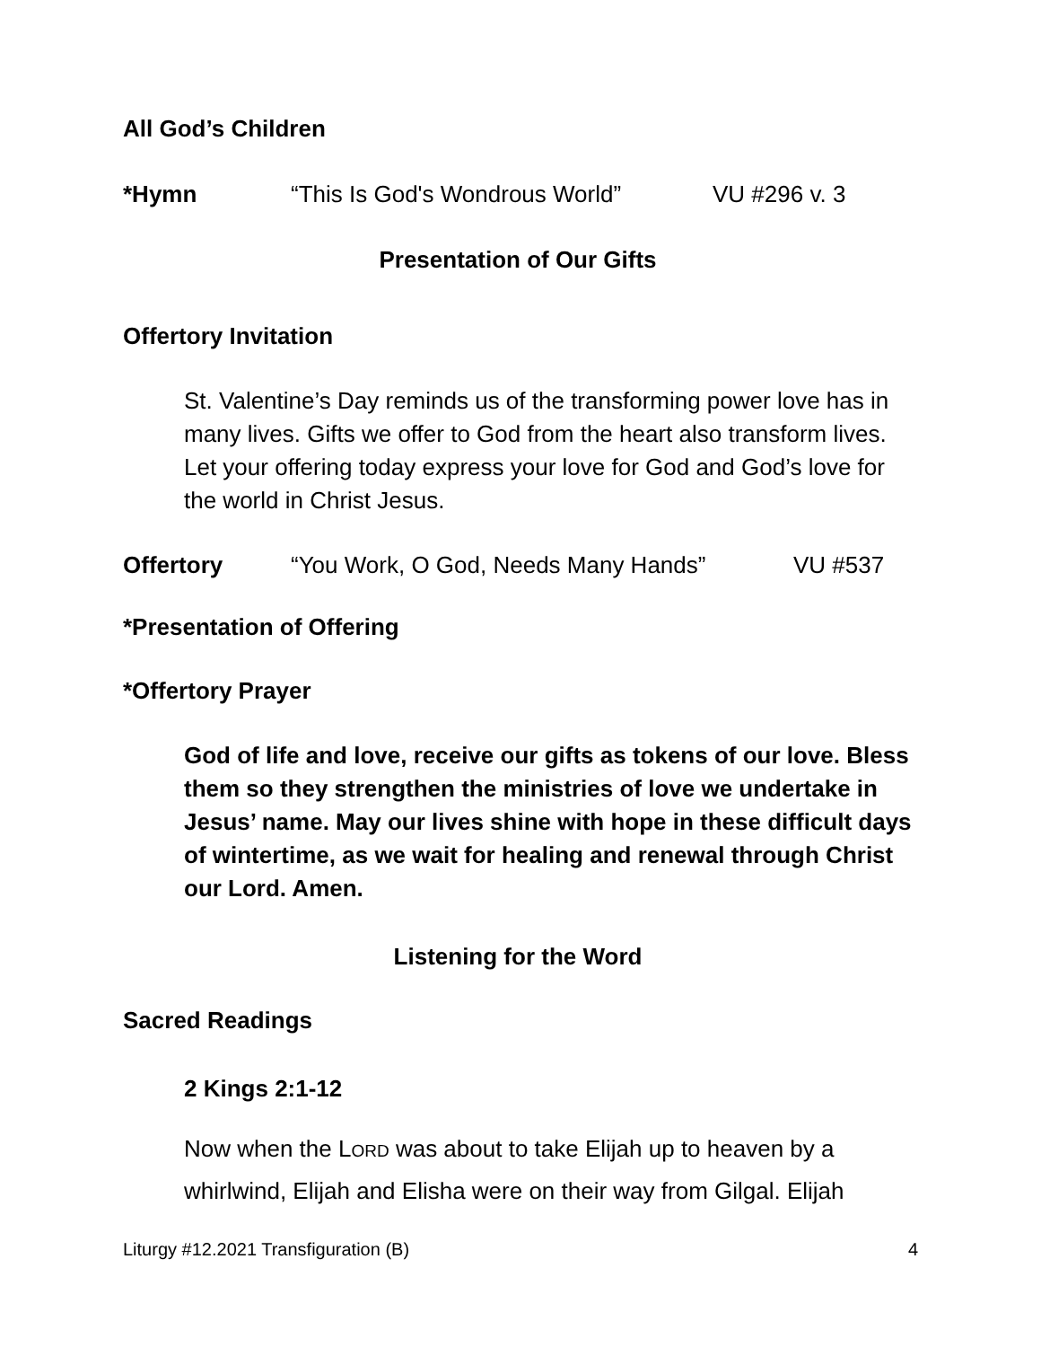All God’s Children
*Hymn “This Is God's Wondrous World” VU #296 v. 3
Presentation of Our Gifts
Offertory Invitation
St. Valentine’s Day reminds us of the transforming power love has in many lives. Gifts we offer to God from the heart also transform lives. Let your offering today express your love for God and God’s love for the world in Christ Jesus.
Offertory “You Work, O God, Needs Many Hands” VU #537
*Presentation of Offering
*Offertory Prayer
God of life and love, receive our gifts as tokens of our love. Bless them so they strengthen the ministries of love we undertake in Jesus’ name. May our lives shine with hope in these difficult days of wintertime, as we wait for healing and renewal through Christ our Lord. Amen.
Listening for the Word
Sacred Readings
2 Kings 2:1-12
Now when the LORD was about to take Elijah up to heaven by a whirlwind, Elijah and Elisha were on their way from Gilgal. Elijah
Liturgy #12.2021 Transfiguration (B) 4